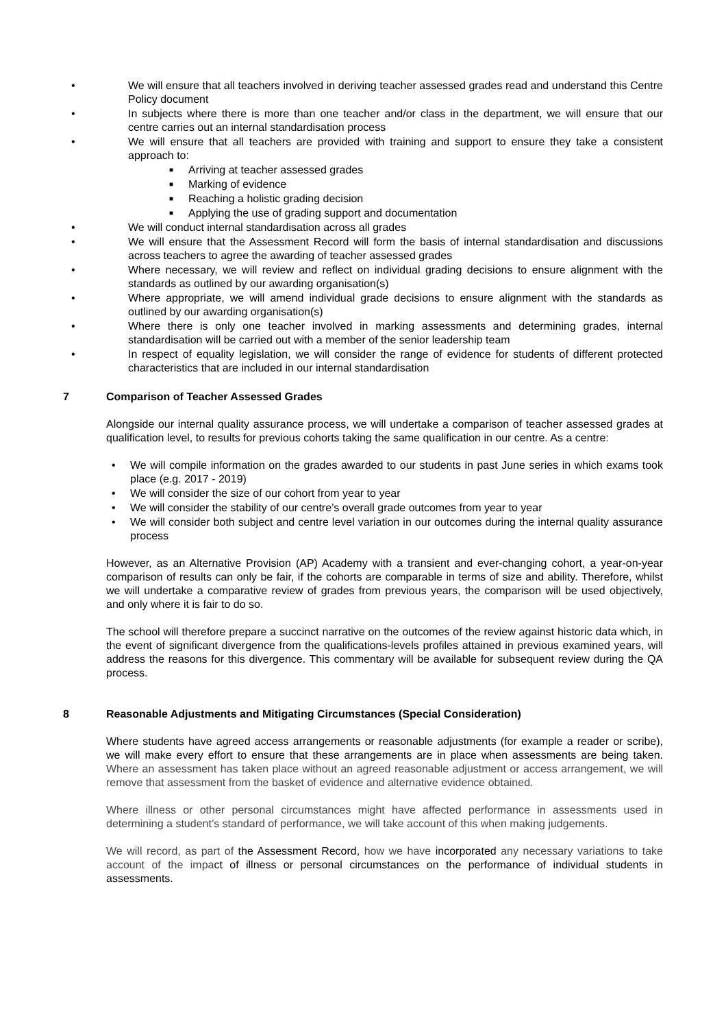• We will ensure that all teachers involved in deriving teacher assessed grades read and understand this Centre Policy document
• In subjects where there is more than one teacher and/or class in the department, we will ensure that our centre carries out an internal standardisation process
• We will ensure that all teachers are provided with training and support to ensure they take a consistent approach to:
■ Arriving at teacher assessed grades
■ Marking of evidence
■ Reaching a holistic grading decision
■ Applying the use of grading support and documentation
• We will conduct internal standardisation across all grades
• We will ensure that the Assessment Record will form the basis of internal standardisation and discussions across teachers to agree the awarding of teacher assessed grades
• Where necessary, we will review and reflect on individual grading decisions to ensure alignment with the standards as outlined by our awarding organisation(s)
• Where appropriate, we will amend individual grade decisions to ensure alignment with the standards as outlined by our awarding organisation(s)
• Where there is only one teacher involved in marking assessments and determining grades, internal standardisation will be carried out with a member of the senior leadership team
• In respect of equality legislation, we will consider the range of evidence for students of different protected characteristics that are included in our internal standardisation
7 Comparison of Teacher Assessed Grades
Alongside our internal quality assurance process, we will undertake a comparison of teacher assessed grades at qualification level, to results for previous cohorts taking the same qualification in our centre. As a centre:
• We will compile information on the grades awarded to our students in past June series in which exams took place (e.g. 2017 - 2019)
• We will consider the size of our cohort from year to year
• We will consider the stability of our centre’s overall grade outcomes from year to year
• We will consider both subject and centre level variation in our outcomes during the internal quality assurance process
However, as an Alternative Provision (AP) Academy with a transient and ever-changing cohort, a year-on-year comparison of results can only be fair, if the cohorts are comparable in terms of size and ability. Therefore, whilst we will undertake a comparative review of grades from previous years, the comparison will be used objectively, and only where it is fair to do so.
The school will therefore prepare a succinct narrative on the outcomes of the review against historic data which, in the event of significant divergence from the qualifications-levels profiles attained in previous examined years, will address the reasons for this divergence. This commentary will be available for subsequent review during the QA process.
8 Reasonable Adjustments and Mitigating Circumstances (Special Consideration)
Where students have agreed access arrangements or reasonable adjustments (for example a reader or scribe), we will make every effort to ensure that these arrangements are in place when assessments are being taken. Where an assessment has taken place without an agreed reasonable adjustment or access arrangement, we will remove that assessment from the basket of evidence and alternative evidence obtained.
Where illness or other personal circumstances might have affected performance in assessments used in determining a student’s standard of performance, we will take account of this when making judgements.
We will record, as part of the Assessment Record, how we have incorporated any necessary variations to take account of the impact of illness or personal circumstances on the performance of individual students in assessments.